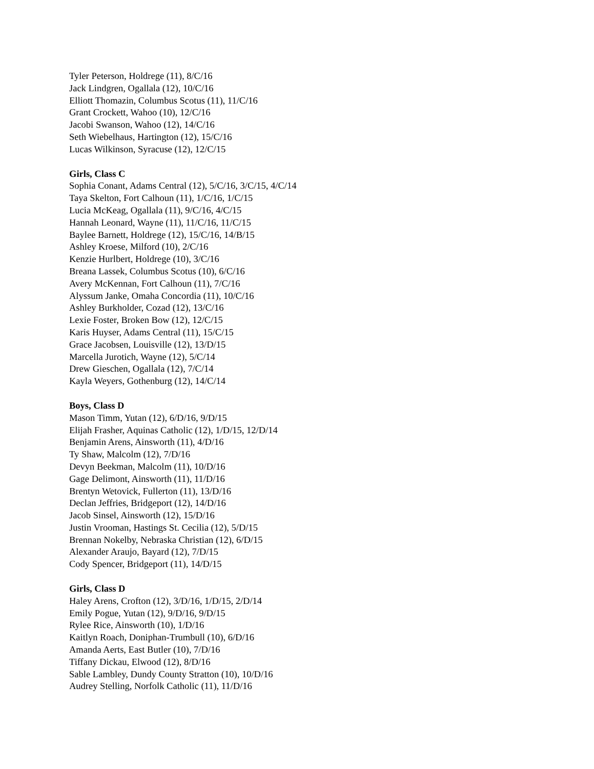Tyler Peterson, Holdrege (11), 8/C/16
Jack Lindgren, Ogallala (12), 10/C/16
Elliott Thomazin, Columbus Scotus (11), 11/C/16
Grant Crockett, Wahoo (10), 12/C/16
Jacobi Swanson, Wahoo (12), 14/C/16
Seth Wiebelhaus, Hartington (12), 15/C/16
Lucas Wilkinson, Syracuse (12), 12/C/15
Girls, Class C
Sophia Conant, Adams Central (12), 5/C/16, 3/C/15, 4/C/14
Taya Skelton, Fort Calhoun (11), 1/C/16, 1/C/15
Lucia McKeag, Ogallala (11), 9/C/16, 4/C/15
Hannah Leonard, Wayne (11), 11/C/16, 11/C/15
Baylee Barnett, Holdrege (12), 15/C/16, 14/B/15
Ashley Kroese, Milford (10), 2/C/16
Kenzie Hurlbert, Holdrege (10), 3/C/16
Breana Lassek, Columbus Scotus (10), 6/C/16
Avery McKennan, Fort Calhoun (11), 7/C/16
Alyssum Janke, Omaha Concordia (11), 10/C/16
Ashley Burkholder, Cozad (12), 13/C/16
Lexie Foster, Broken Bow (12), 12/C/15
Karis Huyser, Adams Central (11), 15/C/15
Grace Jacobsen, Louisville (12), 13/D/15
Marcella Jurotich, Wayne (12), 5/C/14
Drew Gieschen, Ogallala (12), 7/C/14
Kayla Weyers, Gothenburg (12), 14/C/14
Boys, Class D
Mason Timm, Yutan (12), 6/D/16, 9/D/15
Elijah Frasher, Aquinas Catholic (12), 1/D/15, 12/D/14
Benjamin Arens, Ainsworth (11), 4/D/16
Ty Shaw, Malcolm (12), 7/D/16
Devyn Beekman, Malcolm (11), 10/D/16
Gage Delimont, Ainsworth (11), 11/D/16
Brentyn Wetovick, Fullerton (11), 13/D/16
Declan Jeffries, Bridgeport (12), 14/D/16
Jacob Sinsel, Ainsworth (12), 15/D/16
Justin Vrooman, Hastings St. Cecilia (12), 5/D/15
Brennan Nokelby, Nebraska Christian (12), 6/D/15
Alexander Araujo, Bayard (12), 7/D/15
Cody Spencer, Bridgeport (11), 14/D/15
Girls, Class D
Haley Arens, Crofton (12), 3/D/16, 1/D/15, 2/D/14
Emily Pogue, Yutan (12), 9/D/16, 9/D/15
Rylee Rice, Ainsworth (10), 1/D/16
Kaitlyn Roach, Doniphan-Trumbull (10), 6/D/16
Amanda Aerts, East Butler (10), 7/D/16
Tiffany Dickau, Elwood (12), 8/D/16
Sable Lambley, Dundy County Stratton (10), 10/D/16
Audrey Stelling, Norfolk Catholic (11), 11/D/16